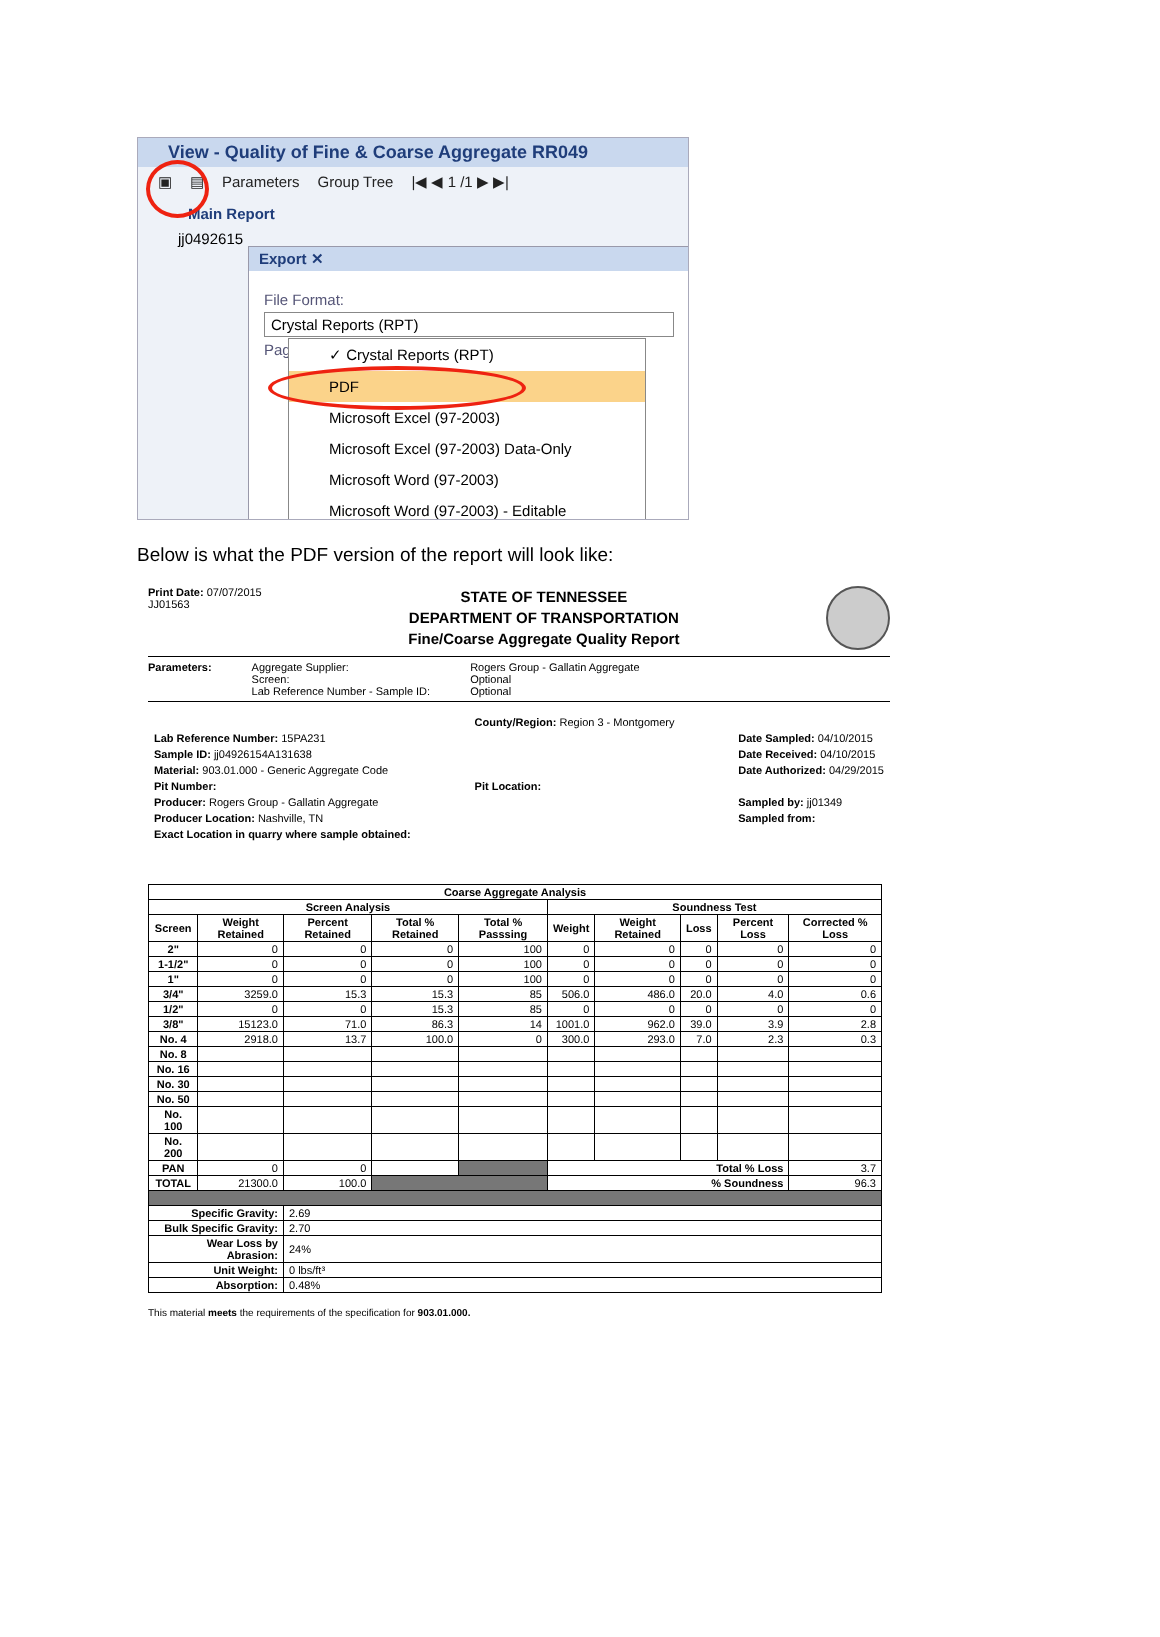View - Quality of Fine & Coarse Aggregate RR049
▣ ▤ Parameters Group Tree |◀ ◀ 1 /1 ▶ ▶|
Main Report
jj0492615
Export ✕
File Format:
Crystal Reports (RPT)
Pag
✓ Crystal Reports (RPT)
PDF
Microsoft Excel (97-2003)
Microsoft Excel (97-2003) Data-Only
Microsoft Word (97-2003)
Microsoft Word (97-2003) - Editable
Below is what the PDF version of the report will look like:
Print Date: 07/07/2015
JJ01563
STATE OF TENNESSEE
DEPARTMENT OF TRANSPORTATION
Fine/Coarse Aggregate Quality Report
Parameters: Aggregate Supplier:
Screen:
Lab Reference Number - Sample ID:
Rogers Group - Gallatin Aggregate
Optional
Optional
Lab Reference Number: 15PA231
Sample ID: jj04926154A131638
Material: 903.01.000 - Generic Aggregate Code
Pit Number:
Producer: Rogers Group - Gallatin Aggregate
Producer Location: Nashville, TN
Exact Location in quarry where sample obtained:
County/Region: Region 3 - Montgomery
Pit Location:
Date Sampled: 04/10/2015
Date Received: 04/10/2015
Date Authorized: 04/29/2015
Sampled by: jj01349
Sampled from:
| Coarse Aggregate Analysis | | | | | | | | | |
| --- | --- | --- | --- | --- | --- | --- | --- | --- | --- |
| Screen Analysis | | | | | Soundness Test | | | | |
| Screen | Weight Retained | Percent Retained | Total % Retained | Total % Passsing | Weight | Weight Retained | Loss | Percent Loss | Corrected % Loss |
| 2" | 0 | 0 | 0 | 100 | 0 | 0 | 0 | 0 | 0 |
| 1-1/2" | 0 | 0 | 0 | 100 | 0 | 0 | 0 | 0 | 0 |
| 1" | 0 | 0 | 0 | 100 | 0 | 0 | 0 | 0 | 0 |
| 3/4" | 3259.0 | 15.3 | 15.3 | 85 | 506.0 | 486.0 | 20.0 | 4.0 | 0.6 |
| 1/2" | 0 | 0 | 15.3 | 85 | 0 | 0 | 0 | 0 | 0 |
| 3/8" | 15123.0 | 71.0 | 86.3 | 14 | 1001.0 | 962.0 | 39.0 | 3.9 | 2.8 |
| No. 4 | 2918.0 | 13.7 | 100.0 | 0 | 300.0 | 293.0 | 7.0 | 2.3 | 0.3 |
| No. 8 | | | | | | | | | |
| No. 16 | | | | | | | | | |
| No. 30 | | | | | | | | | |
| No. 50 | | | | | | | | | |
| No. 100 | | | | | | | | | |
| No. 200 | | | | | | | | | |
| PAN | 0 | 0 | | | Total % Loss | | | | 3.7 |
| TOTAL | 21300.0 | 100.0 | | | % Soundness | | | | 96.3 |
| Specific Gravity: | | 2.69 | | | | | | | |
| Bulk Specific Gravity: | | 2.70 | | | | | | | |
| Wear Loss by Abrasion: | | 24% | | | | | | | |
| Unit Weight: | | 0 lbs/ft³ | | | | | | | |
| Absorption: | | 0.48% | | | | | | | |
This material meets the requirements of the specification for 903.01.000.